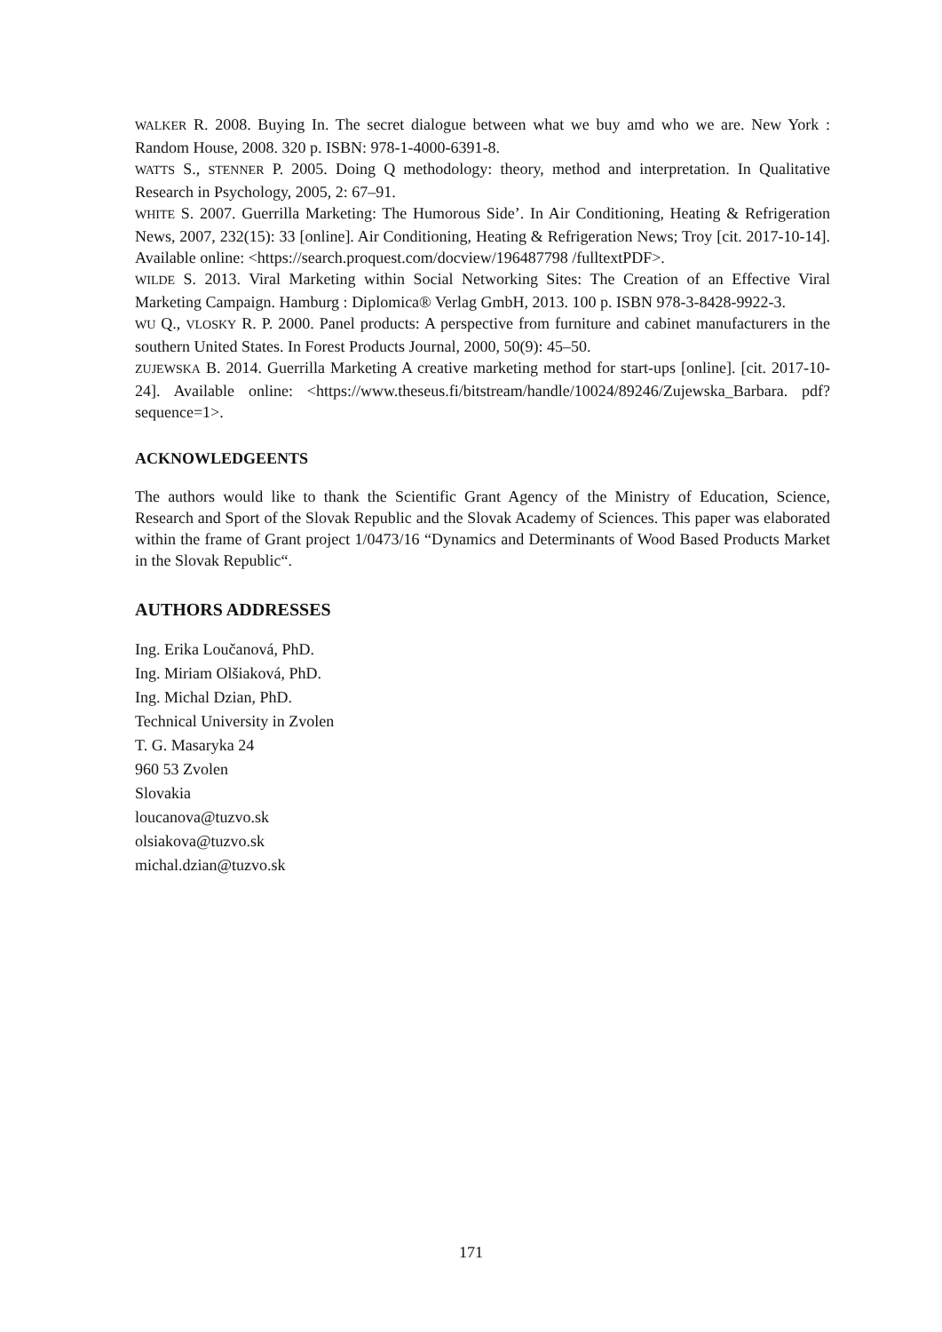WALKER R. 2008. Buying In. The secret dialogue between what we buy amd who we are. New York : Random House, 2008. 320 p. ISBN: 978-1-4000-6391-8.
WATTS S., STENNER P. 2005. Doing Q methodology: theory, method and interpretation. In Qualitative Research in Psychology, 2005, 2: 67–91.
WHITE S. 2007. Guerrilla Marketing: The Humorous Side’. In Air Conditioning, Heating & Refrigeration News, 2007, 232(15): 33 [online]. Air Conditioning, Heating & Refrigeration News; Troy [cit. 2017-10-14]. Available online: <https://search.proquest.com/docview/196487798 /fulltextPDF>.
WILDE S. 2013. Viral Marketing within Social Networking Sites: The Creation of an Effective Viral Marketing Campaign. Hamburg : Diplomica® Verlag GmbH, 2013. 100 p. ISBN 978-3-8428-9922-3.
WU Q., VLOSKY R. P. 2000. Panel products: A perspective from furniture and cabinet manufacturers in the southern United States. In Forest Products Journal, 2000, 50(9): 45–50.
ZUJEWSKA B. 2014. Guerrilla Marketing A creative marketing method for start-ups [online]. [cit. 2017-10-24]. Available online: <https://www.theseus.fi/bitstream/handle/10024/89246/Zujewska_Barbara. pdf?sequence=1>.
ACKNOWLEDGEENTS
The authors would like to thank the Scientific Grant Agency of the Ministry of Education, Science, Research and Sport of the Slovak Republic and the Slovak Academy of Sciences. This paper was elaborated within the frame of Grant project 1/0473/16 “Dynamics and Determinants of Wood Based Products Market in the Slovak Republic“.
AUTHORS ADDRESSES
Ing. Erika Loučanová, PhD.
Ing. Miriam Olšiaková, PhD.
Ing. Michal Dzian, PhD.
Technical University in Zvolen
T. G. Masaryka 24
960 53 Zvolen
Slovakia
loucanova@tuzvo.sk
olsiakova@tuzvo.sk
michal.dzian@tuzvo.sk
171